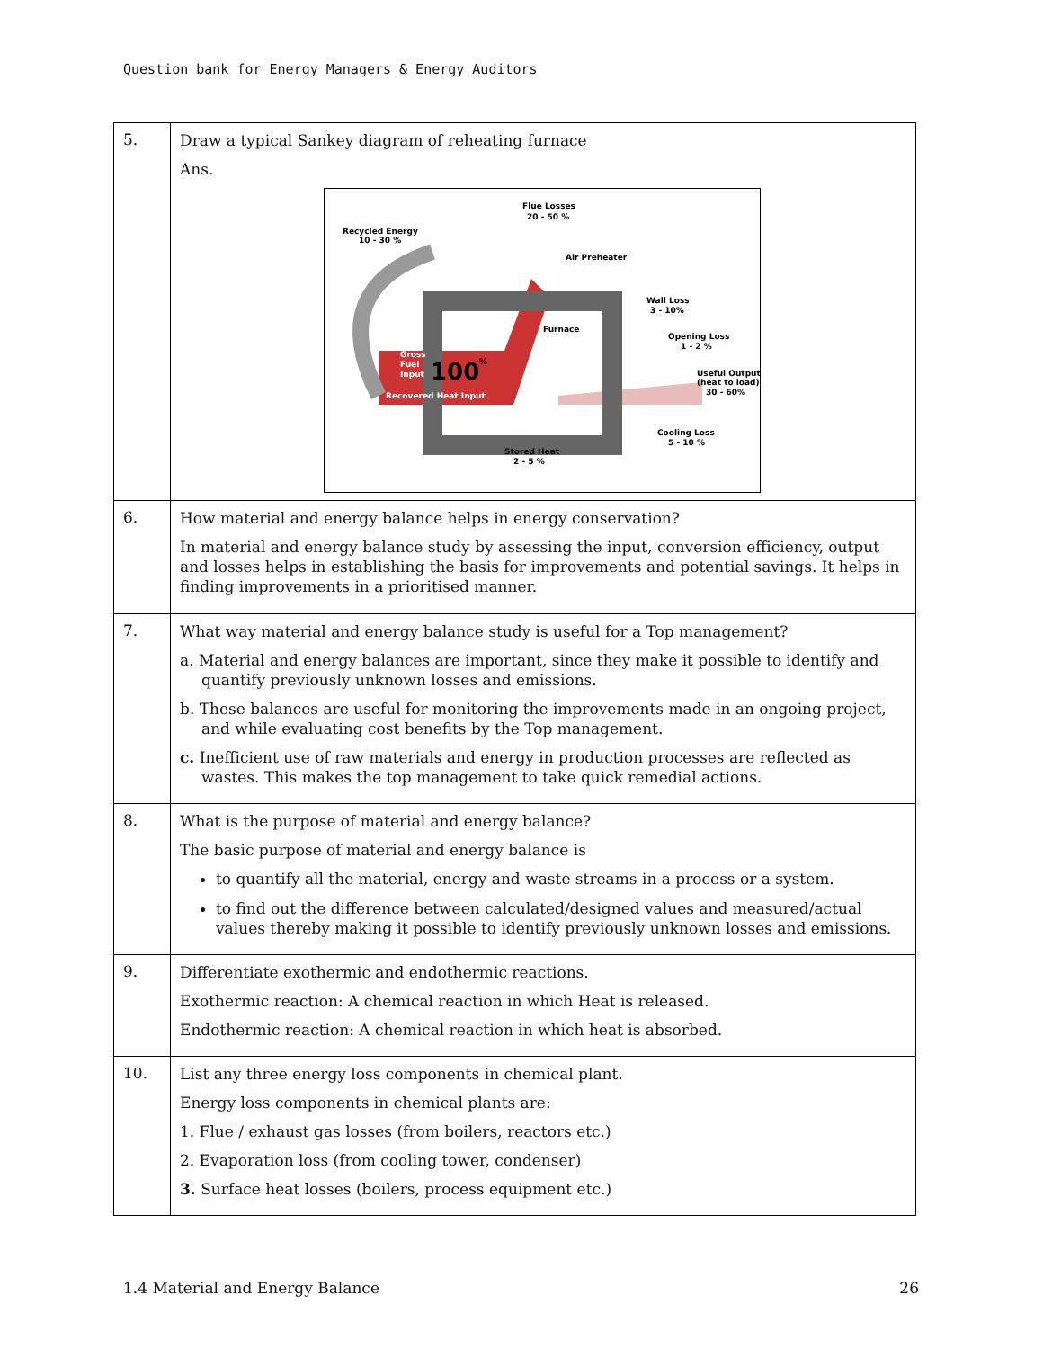Question bank for Energy Managers & Energy Auditors
| 5. | Draw a typical Sankey diagram of reheating furnace Ans. Flue Losses 20 - 50 % Recycled Energy 10 - 30 % Air Preheater Wall Loss 3 - 10% Furnace Opening Loss 1 - 2 % Gross Fuel Input 100 % Useful Output (heat to load) 30 - 60% Recovered Heat Input Cooling Loss 5 - 10 % Stored Heat 2 - 5 % |
| 6. | How material and energy balance helps in energy conservation? In material and energy balance study by assessing the input, conversion efficiency, output and losses helps in establishing the basis for improvements and potential savings. It helps in finding improvements in a prioritised manner. |
| 7. | What way material and energy balance study is useful for a Top management? a. Material and energy balances are important, since they make it possible to identify and quantify previously unknown losses and emissions. b. These balances are useful for monitoring the improvements made in an ongoing project, and while evaluating cost benefits by the Top management. c. Inefficient use of raw materials and energy in production processes are reflected as wastes. This makes the top management to take quick remedial actions. |
| 8. | What is the purpose of material and energy balance? The basic purpose of material and energy balance is to quantify all the material, energy and waste streams in a process or a system. to find out the difference between calculated/designed values and measured/actual values thereby making it possible to identify previously unknown losses and emissions. |
| 9. | Differentiate exothermic and endothermic reactions. Exothermic reaction: A chemical reaction in which Heat is released. Endothermic reaction: A chemical reaction in which heat is absorbed. |
| 10. | List any three energy loss components in chemical plant. Energy loss components in chemical plants are: 1. Flue / exhaust gas losses (from boilers, reactors etc.) 2. Evaporation loss (from cooling tower, condenser) 3. Surface heat losses (boilers, process equipment etc.) |
1.4 Material and Energy Balance 26